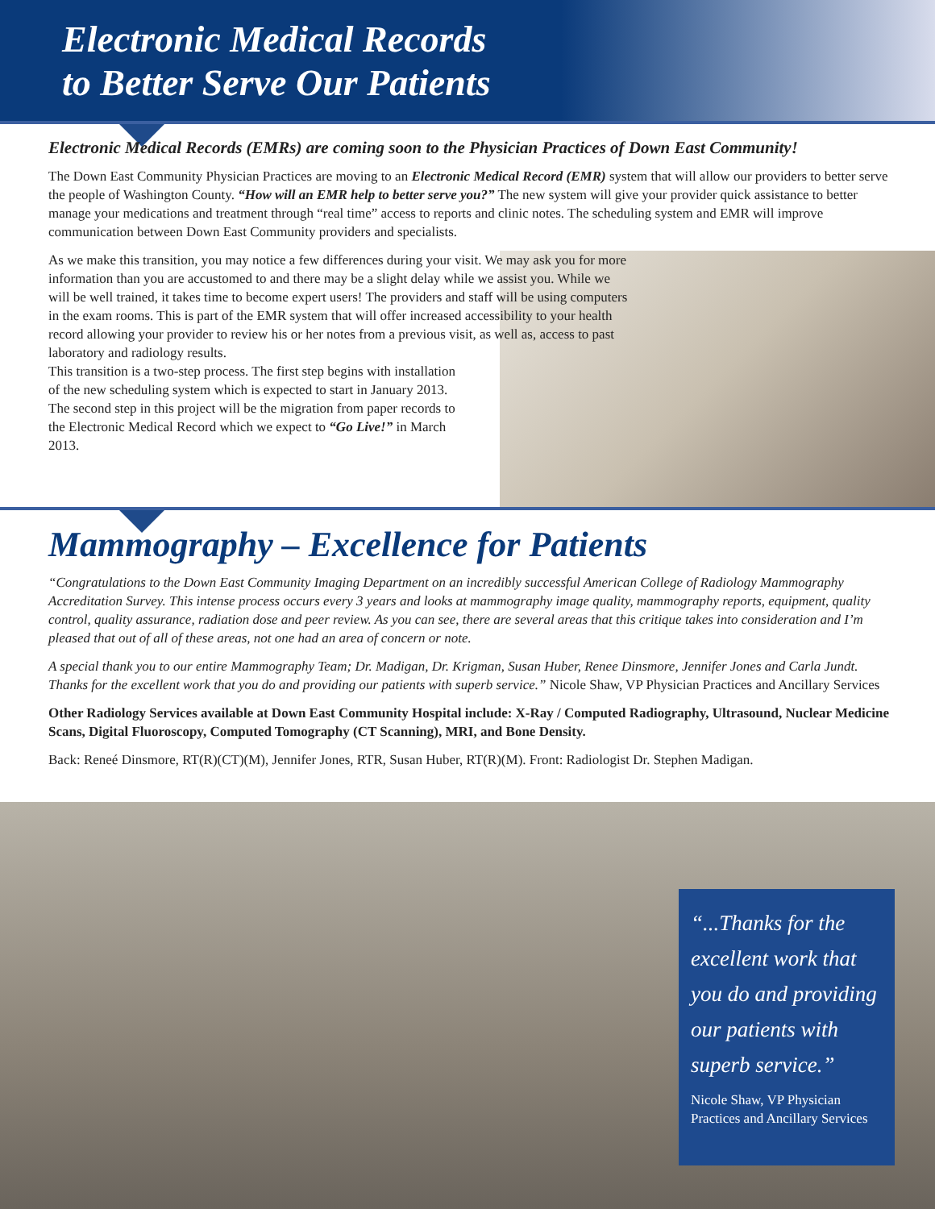Electronic Medical Records
to Better Serve Our Patients
Electronic Medical Records (EMRs) are coming soon to the Physician Practices of Down East Community!
The Down East Community Physician Practices are moving to an Electronic Medical Record (EMR) system that will allow our providers to better serve the people of Washington County. “How will an EMR help to better serve you?” The new system will give your provider quick assistance to better manage your medications and treatment through “real time” access to reports and clinic notes. The scheduling system and EMR will improve communication between Down East Community providers and specialists.
As we make this transition, you may notice a few differences during your visit. We may ask you for more information than you are accustomed to and there may be a slight delay while we assist you. While we will be well trained, it takes time to become expert users! The providers and staff will be using computers in the exam rooms. This is part of the EMR system that will offer increased accessibility to your health record allowing your provider to review his or her notes from a previous visit, as well as, access to past laboratory and radiology results.
This transition is a two-step process. The first step begins with installation of the new scheduling system which is expected to start in January 2013. The second step in this project will be the migration from paper records to the Electronic Medical Record which we expect to “Go Live!” in March 2013.
Mammography – Excellence for Patients
“Congratulations to the Down East Community Imaging Department on an incredibly successful American College of Radiology Mammography Accreditation Survey. This intense process occurs every 3 years and looks at mammography image quality, mammography reports, equipment, quality control, quality assurance, radiation dose and peer review. As you can see, there are several areas that this critique takes into consideration and I’m pleased that out of all of these areas, not one had an area of concern or note.
A special thank you to our entire Mammography Team; Dr. Madigan, Dr. Krigman, Susan Huber, Renee Dinsmore, Jennifer Jones and Carla Jundt. Thanks for the excellent work that you do and providing our patients with superb service.” Nicole Shaw, VP Physician Practices and Ancillary Services
Other Radiology Services available at Down East Community Hospital include: X-Ray / Computed Radiography, Ultrasound, Nuclear Medicine Scans, Digital Fluoroscopy, Computed Tomography (CT Scanning), MRI, and Bone Density.
Back: Reneé Dinsmore, RT(R)(CT)(M), Jennifer Jones, RTR, Susan Huber, RT(R)(M). Front: Radiologist Dr. Stephen Madigan.
“...Thanks for the excellent work that you do and providing our patients with superb service.”
Nicole Shaw, VP Physician Practices and Ancillary Services